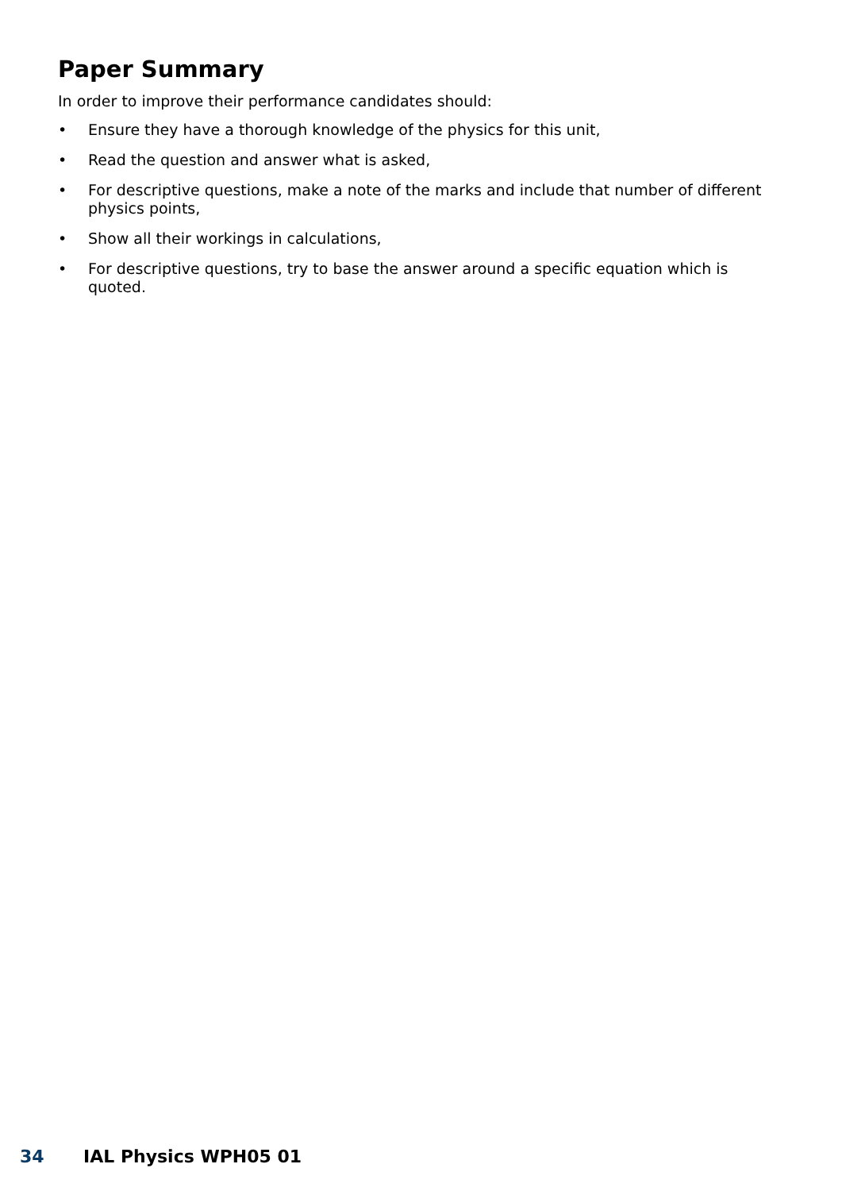Paper Summary
In order to improve their performance candidates should:
• Ensure they have a thorough knowledge of the physics for this unit,
• Read the question and answer what is asked,
• For descriptive questions, make a note of the marks and include that number of different physics points,
• Show all their workings in calculations,
• For descriptive questions, try to base the answer around a specific equation which is quoted.
34 IAL Physics WPH05 01